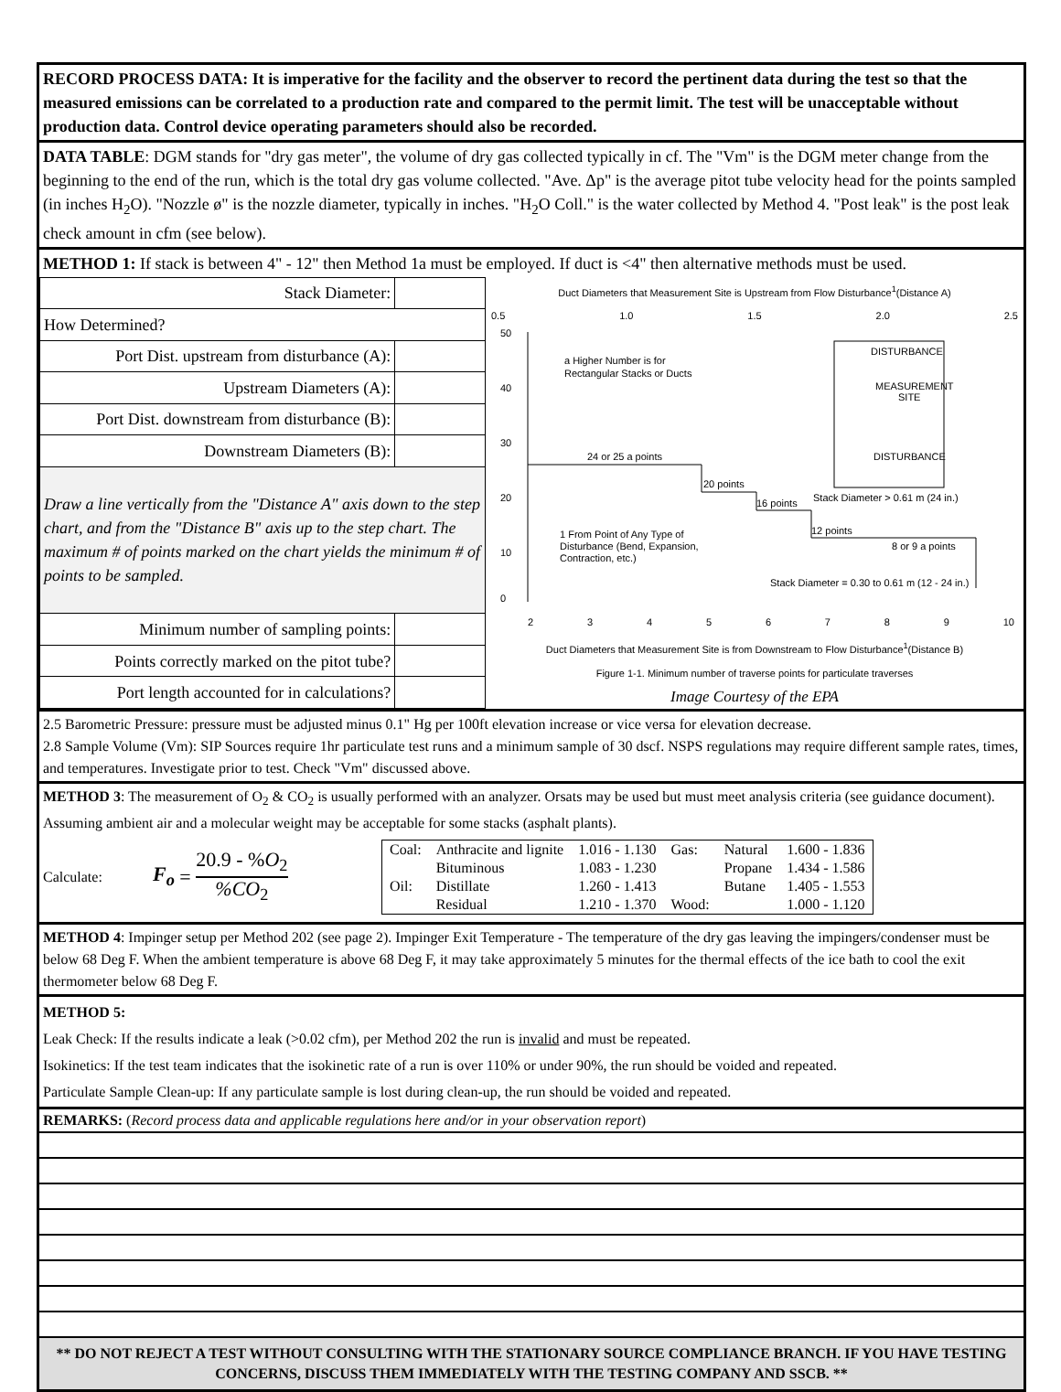RECORD PROCESS DATA: It is imperative for the facility and the observer to record the pertinent data during the test so that the measured emissions can be correlated to a production rate and compared to the permit limit. The test will be unacceptable without production data. Control device operating parameters should also be recorded.
DATA TABLE: DGM stands for "dry gas meter", the volume of dry gas collected typically in cf. The "Vm" is the DGM meter change from the beginning to the end of the run, which is the total dry gas volume collected. "Ave. Δp" is the average pitot tube velocity head for the points sampled (in inches H<sub>2</sub>O). "Nozzle ø" is the nozzle diameter, typically in inches. "H<sub>2</sub>O Coll." is the water collected by Method 4. "Post leak" is the post leak check amount in cfm (see below).
METHOD 1: If stack is between 4" - 12" then Method 1a must be employed. If duct is <4" then alternative methods must be used.
| Stack Diameter: | |
| How Determined? | |
| Port Dist. upstream from disturbance (A): | |
| Upstream Diameters (A): | |
| Port Dist. downstream from disturbance (B): | |
| Downstream Diameters (B): | |
| Draw a line vertically from the "Distance A" axis down to the step chart, and from the "Distance B" axis up to the step chart. The maximum # of points marked on the chart yields the minimum # of points to be sampled. | |
| Minimum number of sampling points: | |
| Points correctly marked on the pitot tube? | |
| Port length accounted for in calculations? | |
Duct Diameters that Measurement Site is Upstream from Flow Disturbance<sup>1</sup>(Distance A)
0.5 1.0 1.5 2.0 2.5
50
40
30
20
10
0
a Higher Number is for
Rectangular Stacks or Ducts
24 or 25 a points
20 points
16 points
Stack Diameter > 0.61 m (24 in.)
12 points
8 or 9 a points
1 From Point of Any Type of
Disturbance (Bend, Expansion,
Contraction, etc.)
Stack Diameter = 0.30 to 0.61 m (12 - 24 in.)
DISTURBANCE
MEASUREMENT
SITE
DISTURBANCE
2 3 4 5 6 7 8 9 10
Duct Diameters that Measurement Site is from Downstream to Flow Disturbance<sup>1</sup>(Distance B)
Figure 1-1. Minimum number of traverse points for particulate traverses
Image Courtesy of the EPA
Minimum Number of Traverse Points
2.5 Barometric Pressure: pressure must be adjusted minus 0.1" Hg per 100ft elevation increase or vice versa for elevation decrease.
2.8 Sample Volume (Vm): SIP Sources require 1hr particulate test runs and a minimum sample of 30 dscf. NSPS regulations may require different sample rates, times, and temperatures. Investigate prior to test. Check "Vm" discussed above.
METHOD 3: The measurement of O<sub>2</sub> & CO<sub>2</sub> is usually performed with an analyzer. Orsats may be used but must meet analysis criteria (see guidance document). Assuming ambient air and a molecular weight may be acceptable for some stacks (asphalt plants).
Calculate:
F<sub>o</sub> =
20.9 - %O<sub>2</sub>
%CO<sub>2</sub>
| Coal: | Anthracite and lignite | 1.016 - 1.130 | Gas: | Natural | 1.600 - 1.836 |
| | Bituminous | 1.083 - 1.230 | | Propane | 1.434 - 1.586 |
| Oil: | Distillate | 1.260 - 1.413 | | Butane | 1.405 - 1.553 |
| | Residual | 1.210 - 1.370 | Wood: | | 1.000 - 1.120 |
METHOD 4: Impinger setup per Method 202 (see page 2). Impinger Exit Temperature - The temperature of the dry gas leaving the impingers/condenser must be below 68 Deg F. When the ambient temperature is above 68 Deg F, it may take approximately 5 minutes for the thermal effects of the ice bath to cool the exit thermometer below 68 Deg F.
METHOD 5:
Leak Check: If the results indicate a leak (>0.02 cfm), per Method 202 the run is invalid and must be repeated.
Isokinetics: If the test team indicates that the isokinetic rate of a run is over 110% or under 90%, the run should be voided and repeated.
Particulate Sample Clean-up: If any particulate sample is lost during clean-up, the run should be voided and repeated.
REMARKS: (Record process data and applicable regulations here and/or in your observation report)
** DO NOT REJECT A TEST WITHOUT CONSULTING WITH THE STATIONARY SOURCE COMPLIANCE BRANCH. IF YOU HAVE TESTING CONCERNS, DISCUSS THEM IMMEDIATELY WITH THE TESTING COMPANY AND SSCB. **